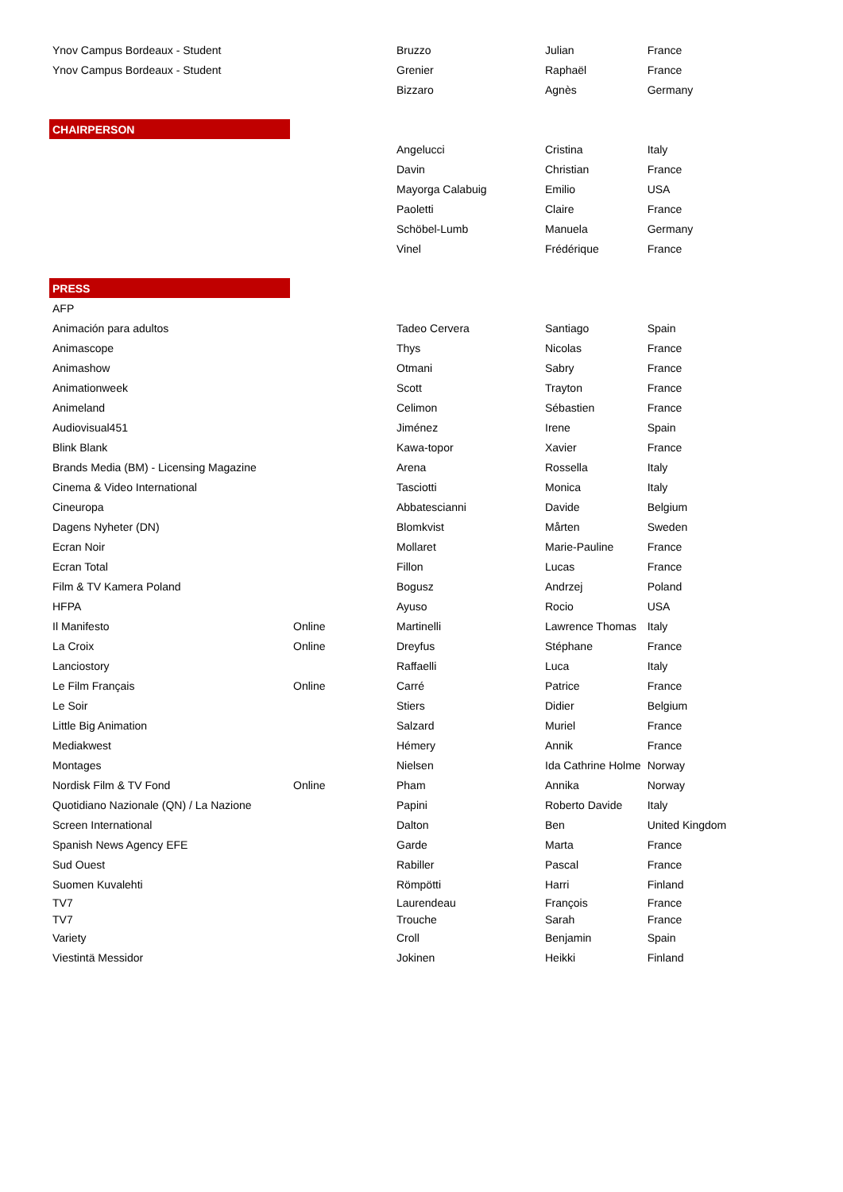| Ynov Campus Bordeaux - Student | | Bruzzo | Julian | France |
| Ynov Campus Bordeaux - Student | | Grenier | Raphaël | France |
| | | Bizzaro | Agnès | Germany |
| CHAIRPERSON | | | | |
| | | Angelucci | Cristina | Italy |
| | | Davin | Christian | France |
| | | Mayorga Calabuig | Emilio | USA |
| | | Paoletti | Claire | France |
| | | Schöbel-Lumb | Manuela | Germany |
| | | Vinel | Frédérique | France |
| PRESS | | | | |
| AFP | | | | |
| Animación para adultos | | Tadeo Cervera | Santiago | Spain |
| Animascope | | Thys | Nicolas | France |
| Animashow | | Otmani | Sabry | France |
| Animationweek | | Scott | Trayton | France |
| Animeland | | Celimon | Sébastien | France |
| Audiovisual451 | | Jiménez | Irene | Spain |
| Blink Blank | | Kawa-topor | Xavier | France |
| Brands Media (BM) - Licensing Magazine | | Arena | Rossella | Italy |
| Cinema & Video International | | Tasciotti | Monica | Italy |
| Cineuropa | | Abbatescianni | Davide | Belgium |
| Dagens Nyheter (DN) | | Blomkvist | Mårten | Sweden |
| Ecran Noir | | Mollaret | Marie-Pauline | France |
| Ecran Total | | Fillon | Lucas | France |
| Film & TV Kamera Poland | | Bogusz | Andrzej | Poland |
| HFPA | | Ayuso | Rocio | USA |
| Il Manifesto | Online | Martinelli | Lawrence Thomas | Italy |
| La Croix | Online | Dreyfus | Stéphane | France |
| Lanciostory | | Raffaelli | Luca | Italy |
| Le Film Français | Online | Carré | Patrice | France |
| Le Soir | | Stiers | Didier | Belgium |
| Little Big Animation | | Salzard | Muriel | France |
| Mediakwest | | Hémery | Annik | France |
| Montages | | Nielsen | Ida Cathrine Holme | Norway |
| Nordisk Film & TV Fond | Online | Pham | Annika | Norway |
| Quotidiano Nazionale (QN) / La Nazione | | Papini | Roberto Davide | Italy |
| Screen International | | Dalton | Ben | United Kingdom |
| Spanish News Agency EFE | | Garde | Marta | France |
| Sud Ouest | | Rabiller | Pascal | France |
| Suomen Kuvalehti | | Römpötti | Harri | Finland |
| TV7 | | Laurendeau | François | France |
| TV7 | | Trouche | Sarah | France |
| Variety | | Croll | Benjamin | Spain |
| Viestintä Messidor | | Jokinen | Heikki | Finland |